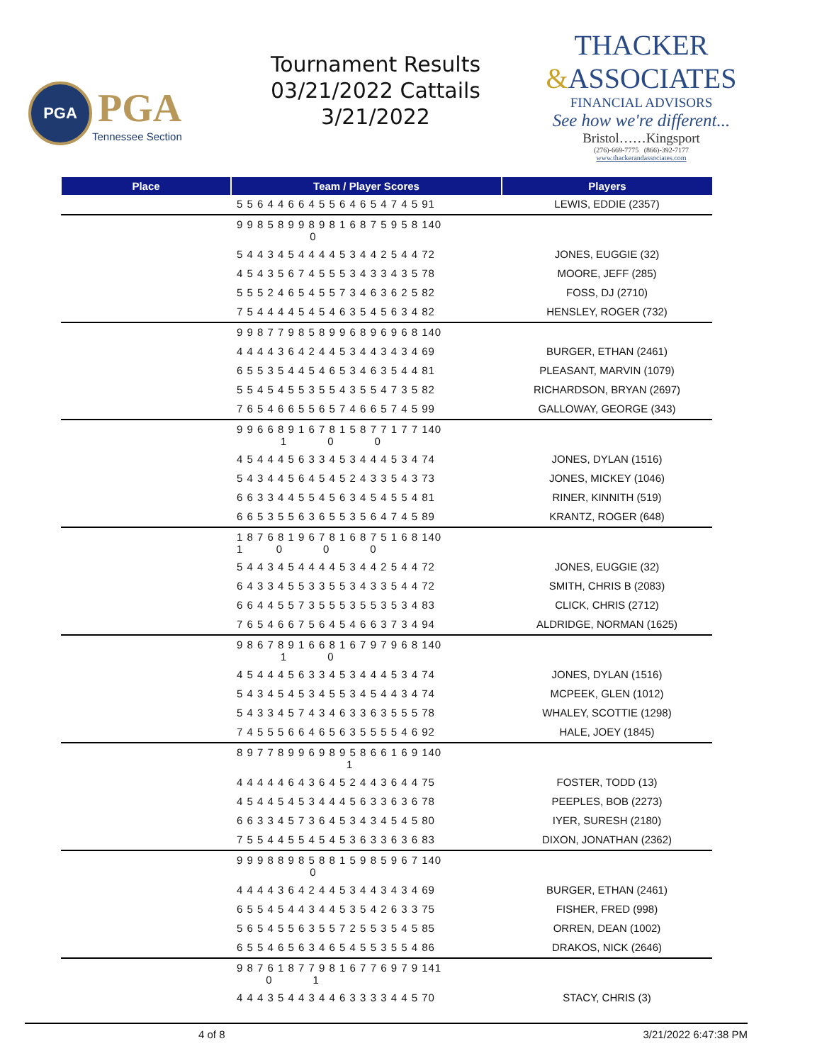PGA
PGA
Tennessee Section
Tournament Results
03/21/2022 Cattails
3/21/2022
THACKER
&ASSOCIATES
FINANCIAL ADVISORS
See how we're different...
Bristol……Kingsport
(276)-669-7775 (866)-392-7177
www.thackerandassociates.com
| Place | Team / Player Scores | Players |
| --- | --- | --- |
| | 5 5 6 4 4 6 6 4 5 5 6 4 6 5 4 7 4 5 91 | LEWIS, EDDIE (2357) |
| | 9 9 8 5 8 9 9 8 9 8 1 6 8 7 5 9 5 8 140 0 | |
| | 5 4 4 3 4 5 4 4 4 4 5 3 4 4 2 5 4 4 72 | JONES, EUGGIE (32) |
| | 4 5 4 3 5 6 7 4 5 5 5 3 4 3 3 4 3 5 78 | MOORE, JEFF (285) |
| | 5 5 5 2 4 6 5 4 5 5 7 3 4 6 3 6 2 5 82 | FOSS, DJ (2710) |
| | 7 5 4 4 4 4 5 4 5 4 6 3 5 4 5 6 3 4 82 | HENSLEY, ROGER (732) |
| | 9 9 8 7 7 9 8 5 8 9 9 6 8 9 6 9 6 8 140 | |
| | 4 4 4 4 3 6 4 2 4 4 5 3 4 4 3 4 3 4 69 | BURGER, ETHAN (2461) |
| | 6 5 5 3 5 4 4 5 4 6 5 3 4 6 3 5 4 4 81 | PLEASANT, MARVIN (1079) |
| | 5 5 4 5 4 5 5 3 5 5 4 3 5 5 4 7 3 5 82 | RICHARDSON, BRYAN (2697) |
| | 7 6 5 4 6 6 5 5 6 5 7 4 6 6 5 7 4 5 99 | GALLOWAY, GEORGE (343) |
| | 9 9 6 6 8 9 1 6 7 8 1 5 8 7 7 1 7 7 140 1 0 0 | |
| | 4 5 4 4 4 5 6 3 3 4 5 3 4 4 4 5 3 4 74 | JONES, DYLAN (1516) |
| | 5 4 3 4 4 5 6 4 5 4 5 2 4 3 3 5 4 3 73 | JONES, MICKEY (1046) |
| | 6 6 3 3 4 4 5 5 4 5 6 3 4 5 4 5 5 4 81 | RINER, KINNITH (519) |
| | 6 6 5 3 5 5 6 3 6 5 5 3 5 6 4 7 4 5 89 | KRANTZ, ROGER (648) |
| | 1 8 7 6 8 1 9 6 7 8 1 6 8 7 5 1 6 8 140 1 0 0 0 | |
| | 5 4 4 3 4 5 4 4 4 4 5 3 4 4 2 5 4 4 72 | JONES, EUGGIE (32) |
| | 6 4 3 3 4 5 5 3 3 5 5 3 4 3 3 5 4 4 72 | SMITH, CHRIS B (2083) |
| | 6 6 4 4 5 5 7 3 5 5 5 3 5 5 3 5 3 4 83 | CLICK, CHRIS (2712) |
| | 7 6 5 4 6 6 7 5 6 4 5 4 6 6 3 7 3 4 94 | ALDRIDGE, NORMAN (1625) |
| | 9 8 6 7 8 9 1 6 6 8 1 6 7 9 7 9 6 8 140 1 0 | |
| | 4 5 4 4 4 5 6 3 3 4 5 3 4 4 4 5 3 4 74 | JONES, DYLAN (1516) |
| | 5 4 3 4 5 4 5 3 4 5 5 3 4 5 4 4 3 4 74 | MCPEEK, GLEN (1012) |
| | 5 4 3 3 4 5 7 4 3 4 6 3 3 6 3 5 5 5 78 | WHALEY, SCOTTIE (1298) |
| | 7 4 5 5 5 6 6 4 6 5 6 3 5 5 5 5 4 6 92 | HALE, JOEY (1845) |
| | 8 9 7 7 8 9 9 6 9 8 9 5 8 6 6 1 6 9 140 1 | |
| | 4 4 4 4 4 6 4 3 6 4 5 2 4 4 3 6 4 4 75 | FOSTER, TODD (13) |
| | 4 5 4 4 5 4 5 3 4 4 4 5 6 3 3 6 3 6 78 | PEEPLES, BOB (2273) |
| | 6 6 3 3 4 5 7 3 6 4 5 3 4 3 4 5 4 5 80 | IYER, SURESH (2180) |
| | 7 5 5 4 4 5 5 4 5 4 5 3 6 3 3 6 3 6 83 | DIXON, JONATHAN (2362) |
| | 9 9 9 8 8 9 8 5 8 8 1 5 9 8 5 9 6 7 140 0 | |
| | 4 4 4 4 3 6 4 2 4 4 5 3 4 4 3 4 3 4 69 | BURGER, ETHAN (2461) |
| | 6 5 5 4 5 4 4 3 4 4 5 3 5 4 2 6 3 3 75 | FISHER, FRED (998) |
| | 5 6 5 4 5 5 6 3 5 5 7 2 5 5 3 5 4 5 85 | ORREN, DEAN (1002) |
| | 6 5 5 4 6 5 6 3 4 6 5 4 5 5 3 5 5 4 86 | DRAKOS, NICK (2646) |
| | 9 8 7 6 1 8 7 7 9 8 1 6 7 7 6 9 7 9 141 0 1 | |
| | 4 4 4 3 5 4 4 3 4 4 6 3 3 3 3 4 4 5 70 | STACY, CHRIS (3) |
4 of 8 3/21/2022 6:47:38 PM